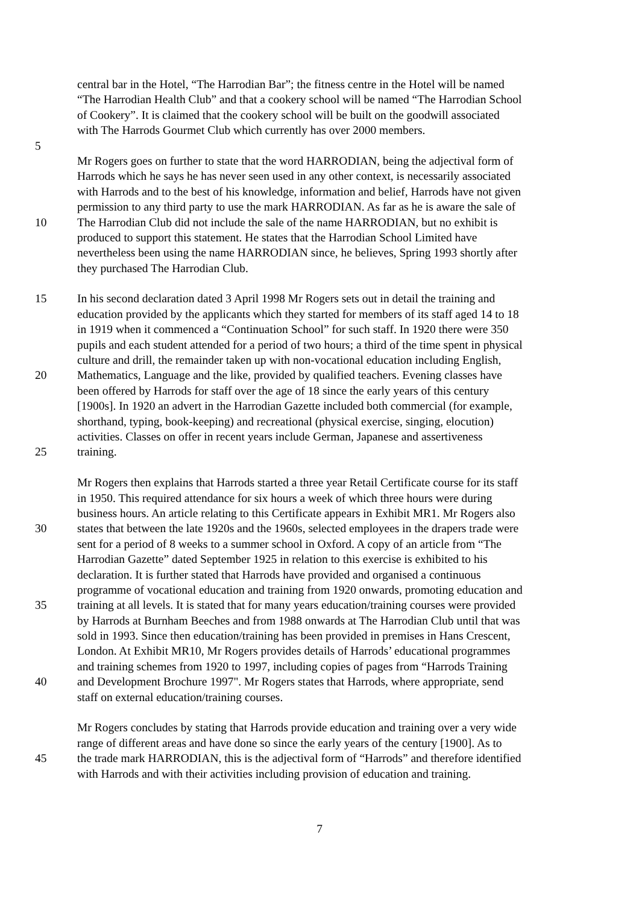central bar in the Hotel, “The Harrodian Bar”; the fitness centre in the Hotel will be named
“The Harrodian Health Club” and that a cookery school will be named “The Harrodian School
of Cookery”. It is claimed that the cookery school will be built on the goodwill associated
with The Harrods Gourmet Club which currently has over 2000 members.
5
Mr Rogers goes on further to state that the word HARRODIAN, being the adjectival form of
Harrods which he says he has never seen used in any other context, is necessarily associated
with Harrods and to the best of his knowledge, information and belief, Harrods have not given
permission to any third party to use the mark HARRODIAN. As far as he is aware the sale of
10 The Harrodian Club did not include the sale of the name HARRODIAN, but no exhibit is
produced to support this statement. He states that the Harrodian School Limited have
nevertheless been using the name HARRODIAN since, he believes, Spring 1993 shortly after
they purchased The Harrodian Club.
15 In his second declaration dated 3 April 1998 Mr Rogers sets out in detail the training and
education provided by the applicants which they started for members of its staff aged 14 to 18
in 1919 when it commenced a “Continuation School” for such staff. In 1920 there were 350
pupils and each student attended for a period of two hours; a third of the time spent in physical
culture and drill, the remainder taken up with non-vocational education including English,
20 Mathematics, Language and the like, provided by qualified teachers. Evening classes have
been offered by Harrods for staff over the age of 18 since the early years of this century
[1900s]. In 1920 an advert in the Harrodian Gazette included both commercial (for example,
shorthand, typing, book-keeping) and recreational (physical exercise, singing, elocution)
activities. Classes on offer in recent years include German, Japanese and assertiveness
25 training.
Mr Rogers then explains that Harrods started a three year Retail Certificate course for its staff
in 1950. This required attendance for six hours a week of which three hours were during
business hours. An article relating to this Certificate appears in Exhibit MR1. Mr Rogers also
30 states that between the late 1920s and the 1960s, selected employees in the drapers trade were
sent for a period of 8 weeks to a summer school in Oxford. A copy of an article from “The
Harrodian Gazette” dated September 1925 in relation to this exercise is exhibited to his
declaration. It is further stated that Harrods have provided and organised a continuous
programme of vocational education and training from 1920 onwards, promoting education and
35 training at all levels. It is stated that for many years education/training courses were provided
by Harrods at Burnham Beeches and from 1988 onwards at The Harrodian Club until that was
sold in 1993. Since then education/training has been provided in premises in Hans Crescent,
London. At Exhibit MR10, Mr Rogers provides details of Harrods’ educational programmes
and training schemes from 1920 to 1997, including copies of pages from “Harrods Training
40 and Development Brochure 1997". Mr Rogers states that Harrods, where appropriate, send
staff on external education/training courses.
Mr Rogers concludes by stating that Harrods provide education and training over a very wide
range of different areas and have done so since the early years of the century [1900]. As to
45 the trade mark HARRODIAN, this is the adjectival form of “Harrods” and therefore identified
with Harrods and with their activities including provision of education and training.
7